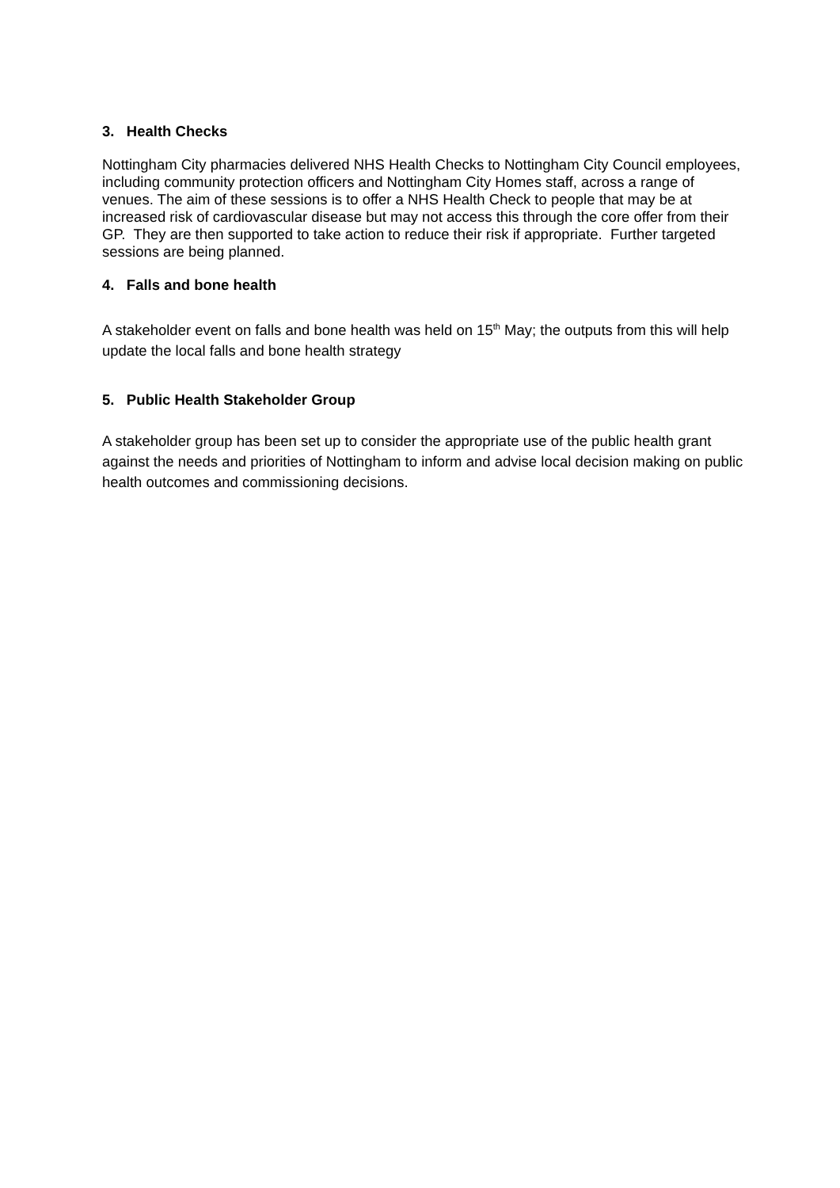3. Health Checks
Nottingham City pharmacies delivered NHS Health Checks to Nottingham City Council employees, including community protection officers and Nottingham City Homes staff, across a range of venues. The aim of these sessions is to offer a NHS Health Check to people that may be at increased risk of cardiovascular disease but may not access this through the core offer from their GP. They are then supported to take action to reduce their risk if appropriate. Further targeted sessions are being planned.
4. Falls and bone health
A stakeholder event on falls and bone health was held on 15<sup>th</sup> May; the outputs from this will help update the local falls and bone health strategy
5. Public Health Stakeholder Group
A stakeholder group has been set up to consider the appropriate use of the public health grant against the needs and priorities of Nottingham to inform and advise local decision making on public health outcomes and commissioning decisions.